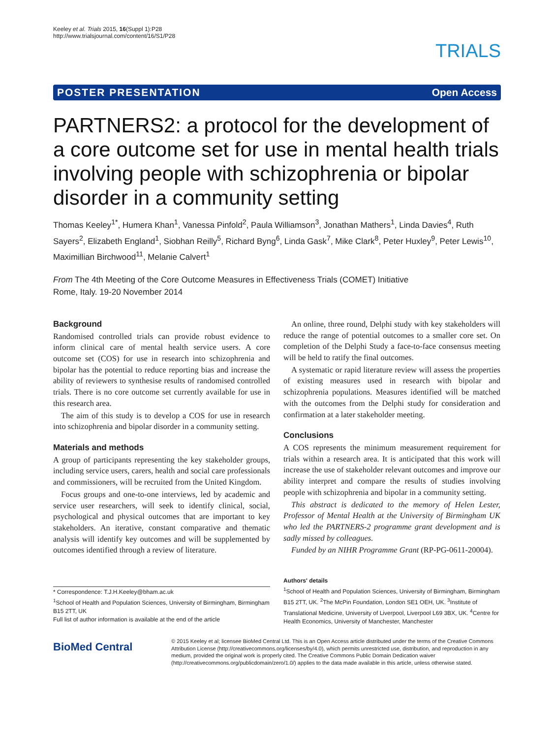Keeley et al. Trials 2015, 16(Suppl 1):P28
http://www.trialsjournal.com/content/16/S1/P28
TRIALS
POSTER PRESENTATION Open Access
PARTNERS2: a protocol for the development of a core outcome set for use in mental health trials involving people with schizophrenia or bipolar disorder in a community setting
Thomas Keeley<sup>1*</sup>, Humera Khan<sup>1</sup>, Vanessa Pinfold<sup>2</sup>, Paula Williamson<sup>3</sup>, Jonathan Mathers<sup>1</sup>, Linda Davies<sup>4</sup>, Ruth Sayers<sup>2</sup>, Elizabeth England<sup>1</sup>, Siobhan Reilly<sup>5</sup>, Richard Byng<sup>6</sup>, Linda Gask<sup>7</sup>, Mike Clark<sup>8</sup>, Peter Huxley<sup>9</sup>, Peter Lewis<sup>10</sup>, Maximillian Birchwood<sup>11</sup>, Melanie Calvert<sup>1</sup>
From The 4th Meeting of the Core Outcome Measures in Effectiveness Trials (COMET) Initiative
Rome, Italy. 19-20 November 2014
Background
Randomised controlled trials can provide robust evidence to inform clinical care of mental health service users. A core outcome set (COS) for use in research into schizophrenia and bipolar has the potential to reduce reporting bias and increase the ability of reviewers to synthesise results of randomised controlled trials. There is no core outcome set currently available for use in this research area.
The aim of this study is to develop a COS for use in research into schizophrenia and bipolar disorder in a community setting.
Materials and methods
A group of participants representing the key stakeholder groups, including service users, carers, health and social care professionals and commissioners, will be recruited from the United Kingdom.
Focus groups and one-to-one interviews, led by academic and service user researchers, will seek to identify clinical, social, psychological and physical outcomes that are important to key stakeholders. An iterative, constant comparative and thematic analysis will identify key outcomes and will be supplemented by outcomes identified through a review of literature.
An online, three round, Delphi study with key stakeholders will reduce the range of potential outcomes to a smaller core set. On completion of the Delphi Study a face-to-face consensus meeting will be held to ratify the final outcomes.
A systematic or rapid literature review will assess the properties of existing measures used in research with bipolar and schizophrenia populations. Measures identified will be matched with the outcomes from the Delphi study for consideration and confirmation at a later stakeholder meeting.
Conclusions
A COS represents the minimum measurement requirement for trials within a research area. It is anticipated that this work will increase the use of stakeholder relevant outcomes and improve our ability interpret and compare the results of studies involving people with schizophrenia and bipolar in a community setting.
This abstract is dedicated to the memory of Helen Lester, Professor of Mental Health at the University of Birmingham UK who led the PARTNERS-2 programme grant development and is sadly missed by colleagues.
Funded by an NIHR Programme Grant (RP-PG-0611-20004).
* Correspondence: T.J.H.Keeley@bham.ac.uk
<sup>1</sup> School of Health and Population Sciences, University of Birmingham, Birmingham B15 2TT, UK
Full list of author information is available at the end of the article
Authors' details
<sup>1</sup> School of Health and Population Sciences, University of Birmingham, Birmingham B15 2TT, UK. <sup>2</sup>The McPin Foundation, London SE1 OEH, UK. <sup>3</sup>Institute of Translational Medicine, University of Liverpool, Liverpool L69 3BX, UK. <sup>4</sup>Centre for Health Economics, University of Manchester, Manchester
BioMed Central
© 2015 Keeley et al; licensee BioMed Central Ltd. This is an Open Access article distributed under the terms of the Creative Commons Attribution License (http://creativecommons.org/licenses/by/4.0), which permits unrestricted use, distribution, and reproduction in any medium, provided the original work is properly cited. The Creative Commons Public Domain Dedication waiver (http://creativecommons.org/publicdomain/zero/1.0/) applies to the data made available in this article, unless otherwise stated.